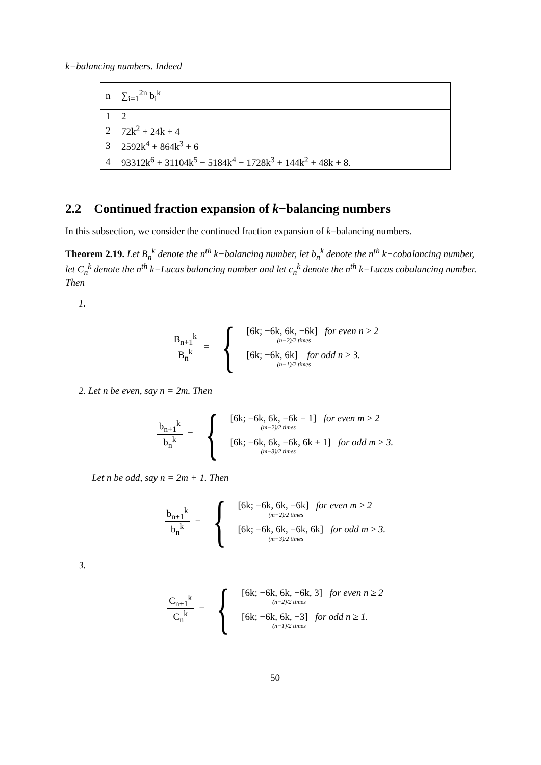k−balancing numbers. Indeed
| n | ∑<sub>i=1</sub><sup>2n</sup> b<sub>i</sub><sup>k</sup> |
| 1 | 2 |
| 2 | 72k<sup>2</sup> + 24k + 4 |
| 3 | 2592k<sup>4</sup> + 864k<sup>3</sup> + 6 |
| 4 | 93312k<sup>6</sup> + 31104k<sup>5</sup> − 5184k<sup>4</sup> − 1728k<sup>3</sup> + 144k<sup>2</sup> + 48k + 8. |
2.2 Continued fraction expansion of k−balancing numbers
In this subsection, we consider the continued fraction expansion of k−balancing numbers.
Theorem 2.19. Let B<sub>n</sub><sup>k</sup> denote the n<sup>th</sup> k−balancing number, let b<sub>n</sub><sup>k</sup> denote the n<sup>th</sup> k−cobalancing number, let C<sub>n</sub><sup>k</sup> denote the n<sup>th</sup> k−Lucas balancing number and let c<sub>n</sub><sup>k</sup> denote the n<sup>th</sup> k−Lucas cobalancing number. Then
1.
B<sub>n+1</sub><sup>k</sup> B<sub>n</sub><sup>k</sup> = {
[6k; −6k, 6k, −6k] for even n ≥ 2
(n−2)/2 times
[6k; −6k, 6k] for odd n ≥ 3.
(n−1)/2 times
2. Let n be even, say n = 2m. Then
b<sub>n+1</sub><sup>k</sup> b<sub>n</sub><sup>k</sup> = {
[6k; −6k, 6k, −6k − 1] for even m ≥ 2
(m−2)/2 times
[6k; −6k, 6k, −6k, 6k + 1] for odd m ≥ 3.
(m−3)/2 times
Let n be odd, say n = 2m + 1. Then
b<sub>n+1</sub><sup>k</sup> b<sub>n</sub><sup>k</sup> = {
[6k; −6k, 6k, −6k] for even m ≥ 2
(m−2)/2 times
[6k; −6k, 6k, −6k, 6k] for odd m ≥ 3.
(m−3)/2 times
3.
C<sub>n+1</sub><sup>k</sup> C<sub>n</sub><sup>k</sup> = {
[6k; −6k, 6k, −6k, 3] for even n ≥ 2
(n−2)/2 times
[6k; −6k, 6k, −3] for odd n ≥ 1.
(n−1)/2 times
50